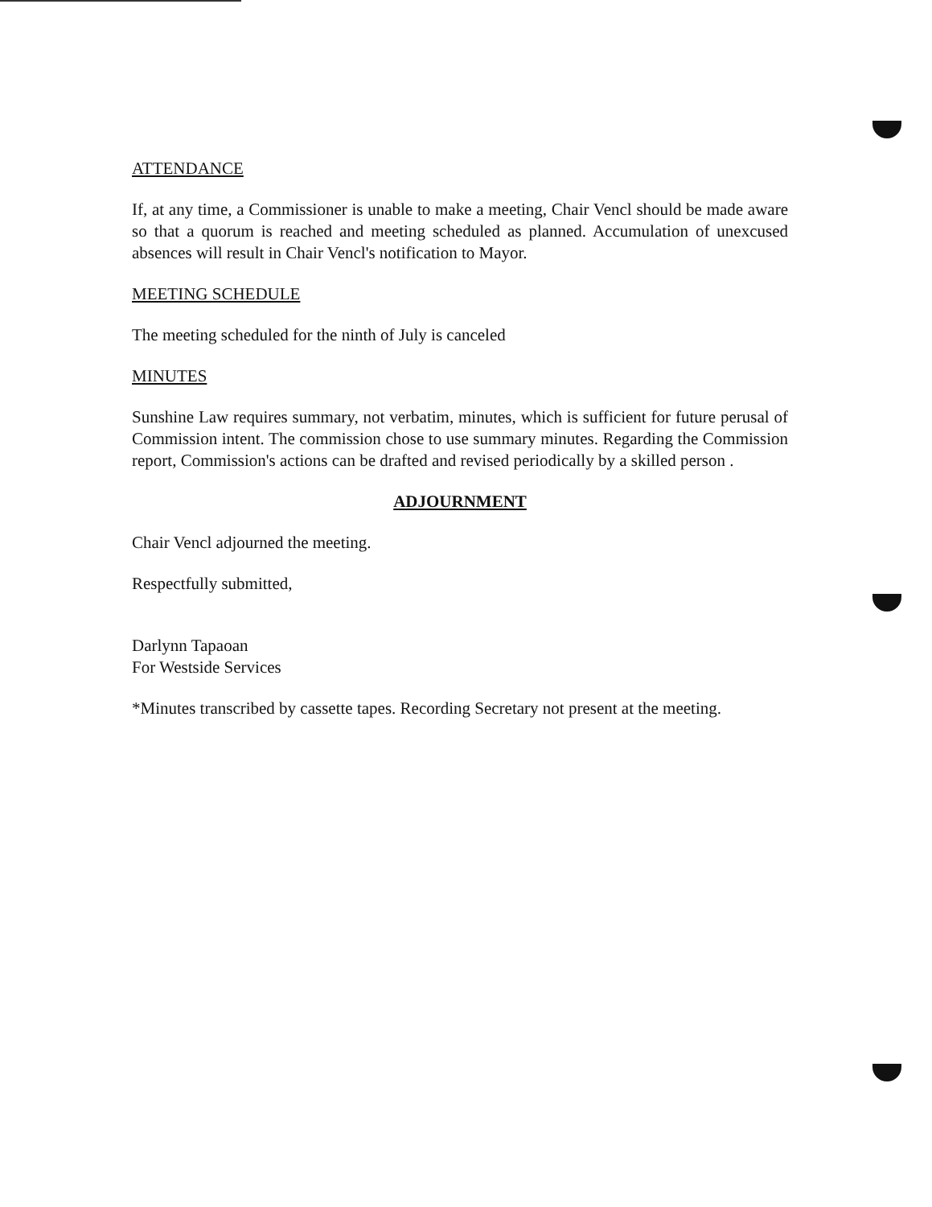ATTENDANCE
If, at any time, a Commissioner is unable to make a meeting, Chair Vencl should be made aware so that a quorum is reached and meeting scheduled as planned. Accumulation of unexcused absences will result in Chair Vencl's notification to Mayor.
MEETING SCHEDULE
The meeting scheduled for the ninth of July is canceled
MINUTES
Sunshine Law requires summary, not verbatim, minutes, which is sufficient for future perusal of Commission intent. The commission chose to use summary minutes. Regarding the Commission report, Commission's actions can be drafted and revised periodically by a skilled person .
ADJOURNMENT
Chair Vencl adjourned the meeting.
Respectfully submitted,
Darlynn Tapaoan
For Westside Services
*Minutes transcribed by cassette tapes. Recording Secretary not present at the meeting.